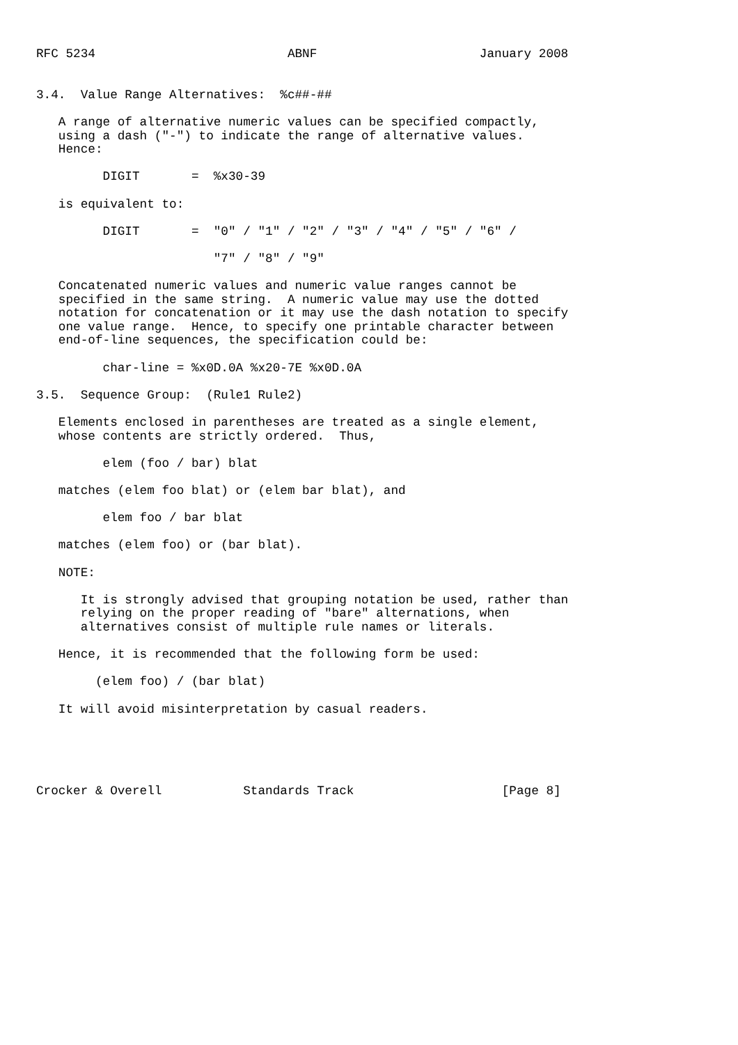RFC 5234                          ABNF                      January 2008


3.4.  Value Range Alternatives:  %c##-##

   A range of alternative numeric values can be specified compactly,
   using a dash ("-") to indicate the range of alternative values.
   Hence:

         DIGIT       =  %x30-39

   is equivalent to:

         DIGIT       =  "0" / "1" / "2" / "3" / "4" / "5" / "6" /

                        "7" / "8" / "9"

   Concatenated numeric values and numeric value ranges cannot be
   specified in the same string.  A numeric value may use the dotted
   notation for concatenation or it may use the dash notation to specify
   one value range.  Hence, to specify one printable character between
   end-of-line sequences, the specification could be:

         char-line = %x0D.0A %x20-7E %x0D.0A

3.5.  Sequence Group:  (Rule1 Rule2)

   Elements enclosed in parentheses are treated as a single element,
   whose contents are strictly ordered.  Thus,

         elem (foo / bar) blat

   matches (elem foo blat) or (elem bar blat), and

         elem foo / bar blat

   matches (elem foo) or (bar blat).

   NOTE:

      It is strongly advised that grouping notation be used, rather than
      relying on the proper reading of "bare" alternations, when
      alternatives consist of multiple rule names or literals.

   Hence, it is recommended that the following form be used:

        (elem foo) / (bar blat)

   It will avoid misinterpretation by casual readers.





Crocker & Overell           Standards Track                    [Page 8]